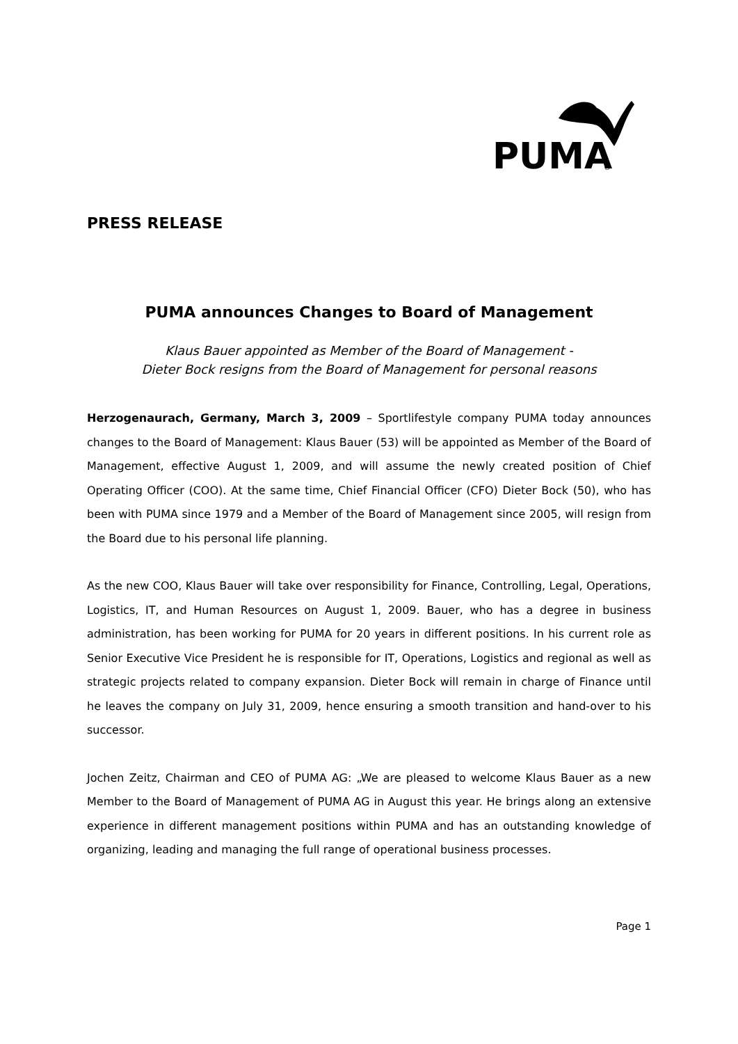PUMA
®
PRESS RELEASE
PUMA announces Changes to Board of Management
Klaus Bauer appointed as Member of the Board of Management -
Dieter Bock resigns from the Board of Management for personal reasons
Herzogenaurach, Germany, March 3, 2009 – Sportlifestyle company PUMA today announces changes to the Board of Management: Klaus Bauer (53) will be appointed as Member of the Board of Management, effective August 1, 2009, and will assume the newly created position of Chief Operating Officer (COO). At the same time, Chief Financial Officer (CFO) Dieter Bock (50), who has been with PUMA since 1979 and a Member of the Board of Management since 2005, will resign from the Board due to his personal life planning.
As the new COO, Klaus Bauer will take over responsibility for Finance, Controlling, Legal, Operations, Logistics, IT, and Human Resources on August 1, 2009. Bauer, who has a degree in business administration, has been working for PUMA for 20 years in different positions. In his current role as Senior Executive Vice President he is responsible for IT, Operations, Logistics and regional as well as strategic projects related to company expansion. Dieter Bock will remain in charge of Finance until he leaves the company on July 31, 2009, hence ensuring a smooth transition and hand-over to his successor.
Jochen Zeitz, Chairman and CEO of PUMA AG: „We are pleased to welcome Klaus Bauer as a new Member to the Board of Management of PUMA AG in August this year. He brings along an extensive experience in different management positions within PUMA and has an outstanding knowledge of organizing, leading and managing the full range of operational business processes.
Page 1